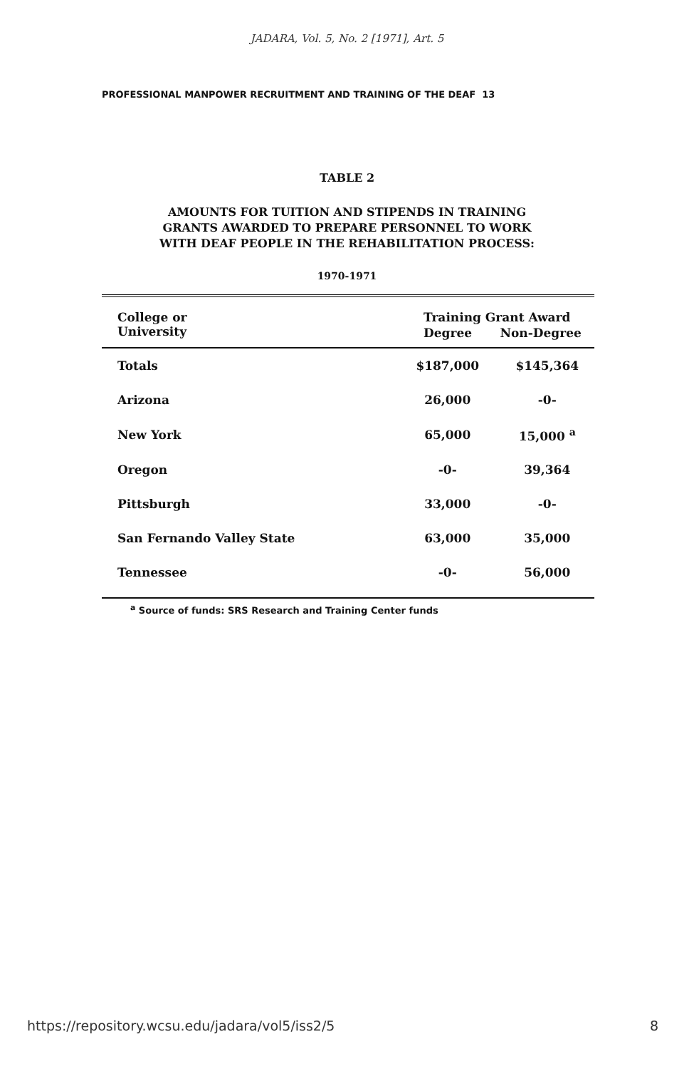JADARA, Vol. 5, No. 2 [1971], Art. 5
PROFESSIONAL MANPOWER RECRUITMENT AND TRAINING OF THE DEAF 13
TABLE 2
AMOUNTS FOR TUITION AND STIPENDS IN TRAINING
GRANTS AWARDED TO PREPARE PERSONNEL TO WORK
WITH DEAF PEOPLE IN THE REHABILITATION PROCESS:
1970-1971
| College or University | Training Grant Award | |
| --- | --- | --- |
| | Degree | Non-Degree |
| Totals | $187,000 | $145,364 |
| Arizona | 26,000 | -0- |
| New York | 65,000 | 15,000 <sup>a</sup> |
| Oregon | -0- | 39,364 |
| Pittsburgh | 33,000 | -0- |
| San Fernando Valley State | 63,000 | 35,000 |
| Tennessee | -0- | 56,000 |
<sup>a</sup> Source of funds: SRS Research and Training Center funds
https://repository.wcsu.edu/jadara/vol5/iss2/5 8